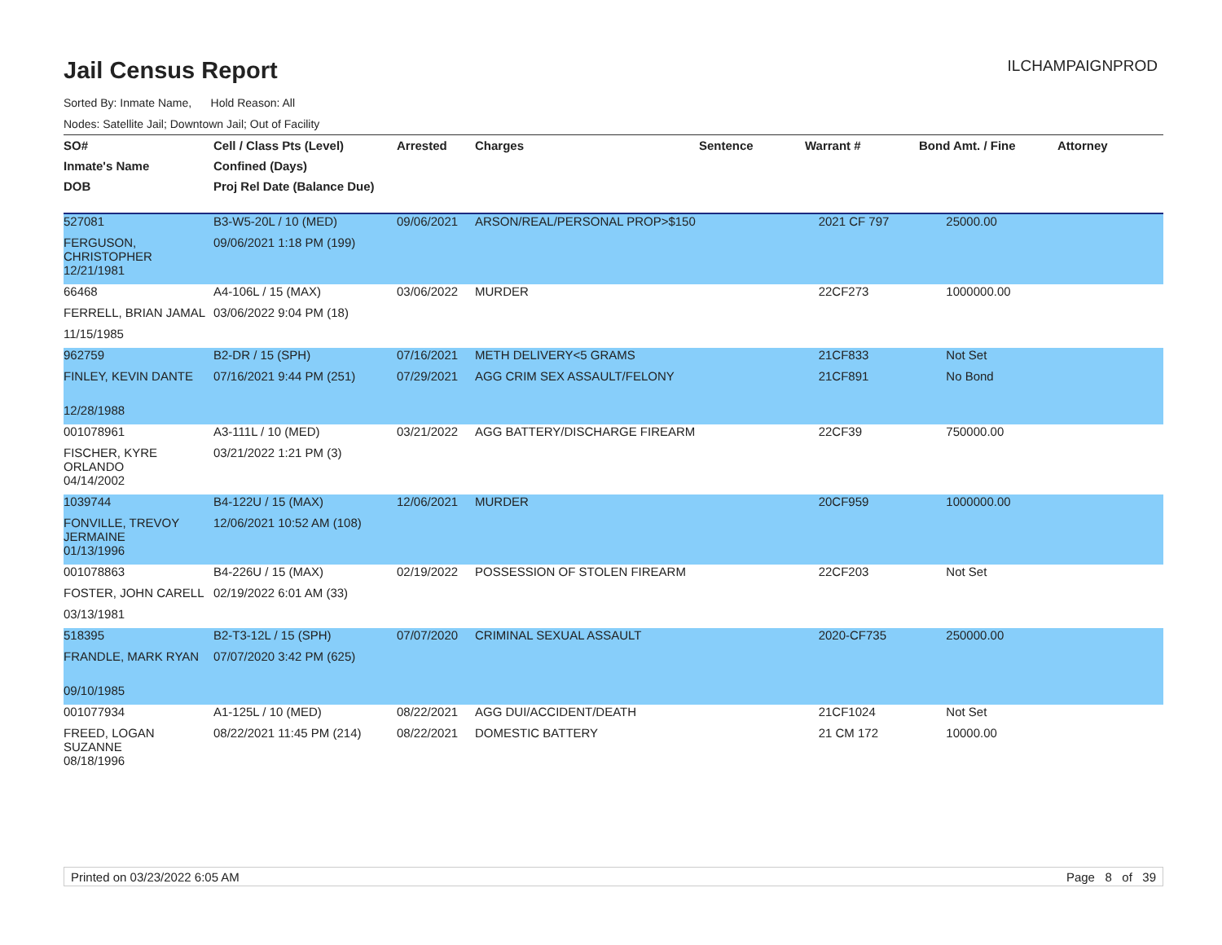Jail Census Report
ILCHAMPAIGNPROD
Sorted By: Inmate Name, Hold Reason: All
Nodes: Satellite Jail; Downtown Jail; Out of Facility
| SO# | Cell / Class Pts (Level) | Arrested | Charges | Sentence | Warrant # | Bond Amt. / Fine | Attorney |
| --- | --- | --- | --- | --- | --- | --- | --- |
| Inmate's Name | Confined (Days) | | | | | | |
| DOB | Proj Rel Date (Balance Due) | | | | | | |
| 527081 | B3-W5-20L / 10 (MED) | 09/06/2021 | ARSON/REAL/PERSONAL PROP>$150 | | 2021 CF 797 | 25000.00 | |
| FERGUSON, CHRISTOPHER | 09/06/2021 1:18 PM (199) | | | | | | |
| 12/21/1981 | | | | | | | |
| 66468 | A4-106L / 15 (MAX) | 03/06/2022 | MURDER | | 22CF273 | 1000000.00 | |
| FERRELL, BRIAN JAMAL | 03/06/2022 9:04 PM (18) | | | | | | |
| 11/15/1985 | | | | | | | |
| 962759 | B2-DR / 15 (SPH) | 07/16/2021 | METH DELIVERY<5 GRAMS | | 21CF833 | Not Set | |
| FINLEY, KEVIN DANTE | 07/16/2021 9:44 PM (251) | 07/29/2021 | AGG CRIM SEX ASSAULT/FELONY | | 21CF891 | No Bond | |
| 12/28/1988 | | | | | | | |
| 001078961 | A3-111L / 10 (MED) | 03/21/2022 | AGG BATTERY/DISCHARGE FIREARM | | 22CF39 | 750000.00 | |
| FISCHER, KYRE ORLANDO | 03/21/2022 1:21 PM (3) | | | | | | |
| 04/14/2002 | | | | | | | |
| 1039744 | B4-122U / 15 (MAX) | 12/06/2021 | MURDER | | 20CF959 | 1000000.00 | |
| FONVILLE, TREVOY JERMAINE | 12/06/2021 10:52 AM (108) | | | | | | |
| 01/13/1996 | | | | | | | |
| 001078863 | B4-226U / 15 (MAX) | 02/19/2022 | POSSESSION OF STOLEN FIREARM | | 22CF203 | Not Set | |
| FOSTER, JOHN CARELL | 02/19/2022 6:01 AM (33) | | | | | | |
| 03/13/1981 | | | | | | | |
| 518395 | B2-T3-12L / 15 (SPH) | 07/07/2020 | CRIMINAL SEXUAL ASSAULT | | 2020-CF735 | 250000.00 | |
| FRANDLE, MARK RYAN | 07/07/2020 3:42 PM (625) | | | | | | |
| 09/10/1985 | | | | | | | |
| 001077934 | A1-125L / 10 (MED) | 08/22/2021 | AGG DUI/ACCIDENT/DEATH | | 21CF1024 | Not Set | |
| FREED, LOGAN SUZANNE | 08/22/2021 11:45 PM (214) | 08/22/2021 | DOMESTIC BATTERY | | 21 CM 172 | 10000.00 | |
| 08/18/1996 | | | | | | | |
Printed on 03/23/2022 6:05 AM Page 8 of 39